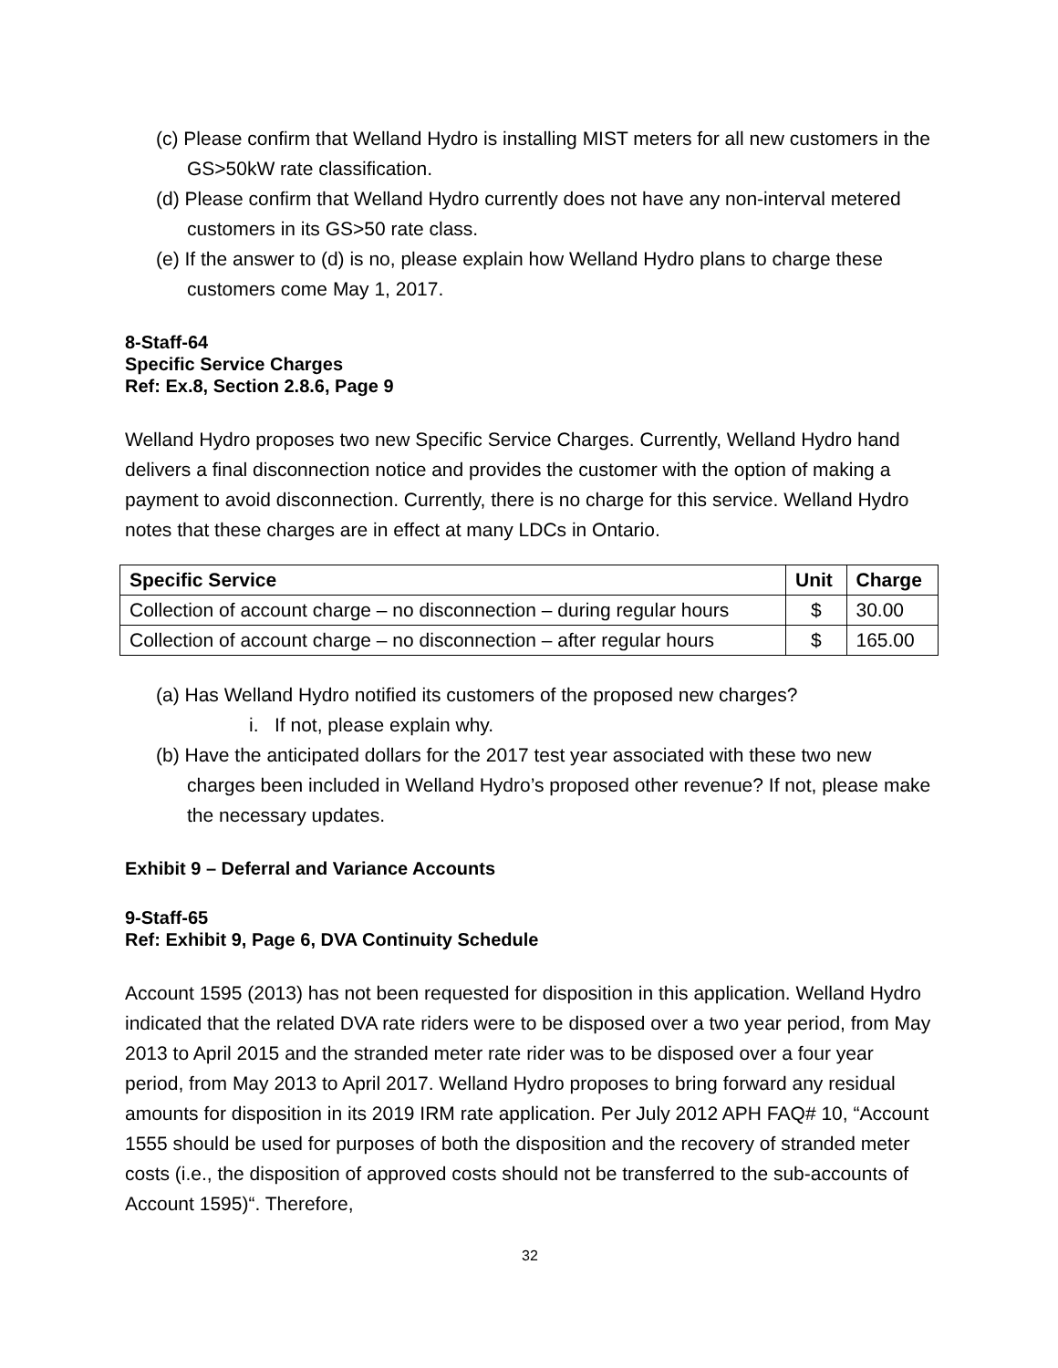(c) Please confirm that Welland Hydro is installing MIST meters for all new customers in the GS>50kW rate classification.
(d) Please confirm that Welland Hydro currently does not have any non-interval metered customers in its GS>50 rate class.
(e) If the answer to (d) is no, please explain how Welland Hydro plans to charge these customers come May 1, 2017.
8-Staff-64
Specific Service Charges
Ref: Ex.8, Section 2.8.6, Page 9
Welland Hydro proposes two new Specific Service Charges. Currently, Welland Hydro hand delivers a final disconnection notice and provides the customer with the option of making a payment to avoid disconnection. Currently, there is no charge for this service. Welland Hydro notes that these charges are in effect at many LDCs in Ontario.
| Specific Service | Unit | Charge |
| --- | --- | --- |
| Collection of account charge – no disconnection – during regular hours | $ | 30.00 |
| Collection of account charge – no disconnection – after regular hours | $ | 165.00 |
(a) Has Welland Hydro notified its customers of the proposed new charges?
i. If not, please explain why.
(b) Have the anticipated dollars for the 2017 test year associated with these two new charges been included in Welland Hydro’s proposed other revenue? If not, please make the necessary updates.
Exhibit 9 – Deferral and Variance Accounts
9-Staff-65
Ref: Exhibit 9, Page 6, DVA Continuity Schedule
Account 1595 (2013) has not been requested for disposition in this application. Welland Hydro indicated that the related DVA rate riders were to be disposed over a two year period, from May 2013 to April 2015 and the stranded meter rate rider was to be disposed over a four year period, from May 2013 to April 2017. Welland Hydro proposes to bring forward any residual amounts for disposition in its 2019 IRM rate application. Per July 2012 APH FAQ# 10, “Account 1555 should be used for purposes of both the disposition and the recovery of stranded meter costs (i.e., the disposition of approved costs should not be transferred to the sub-accounts of Account 1595)“. Therefore,
32